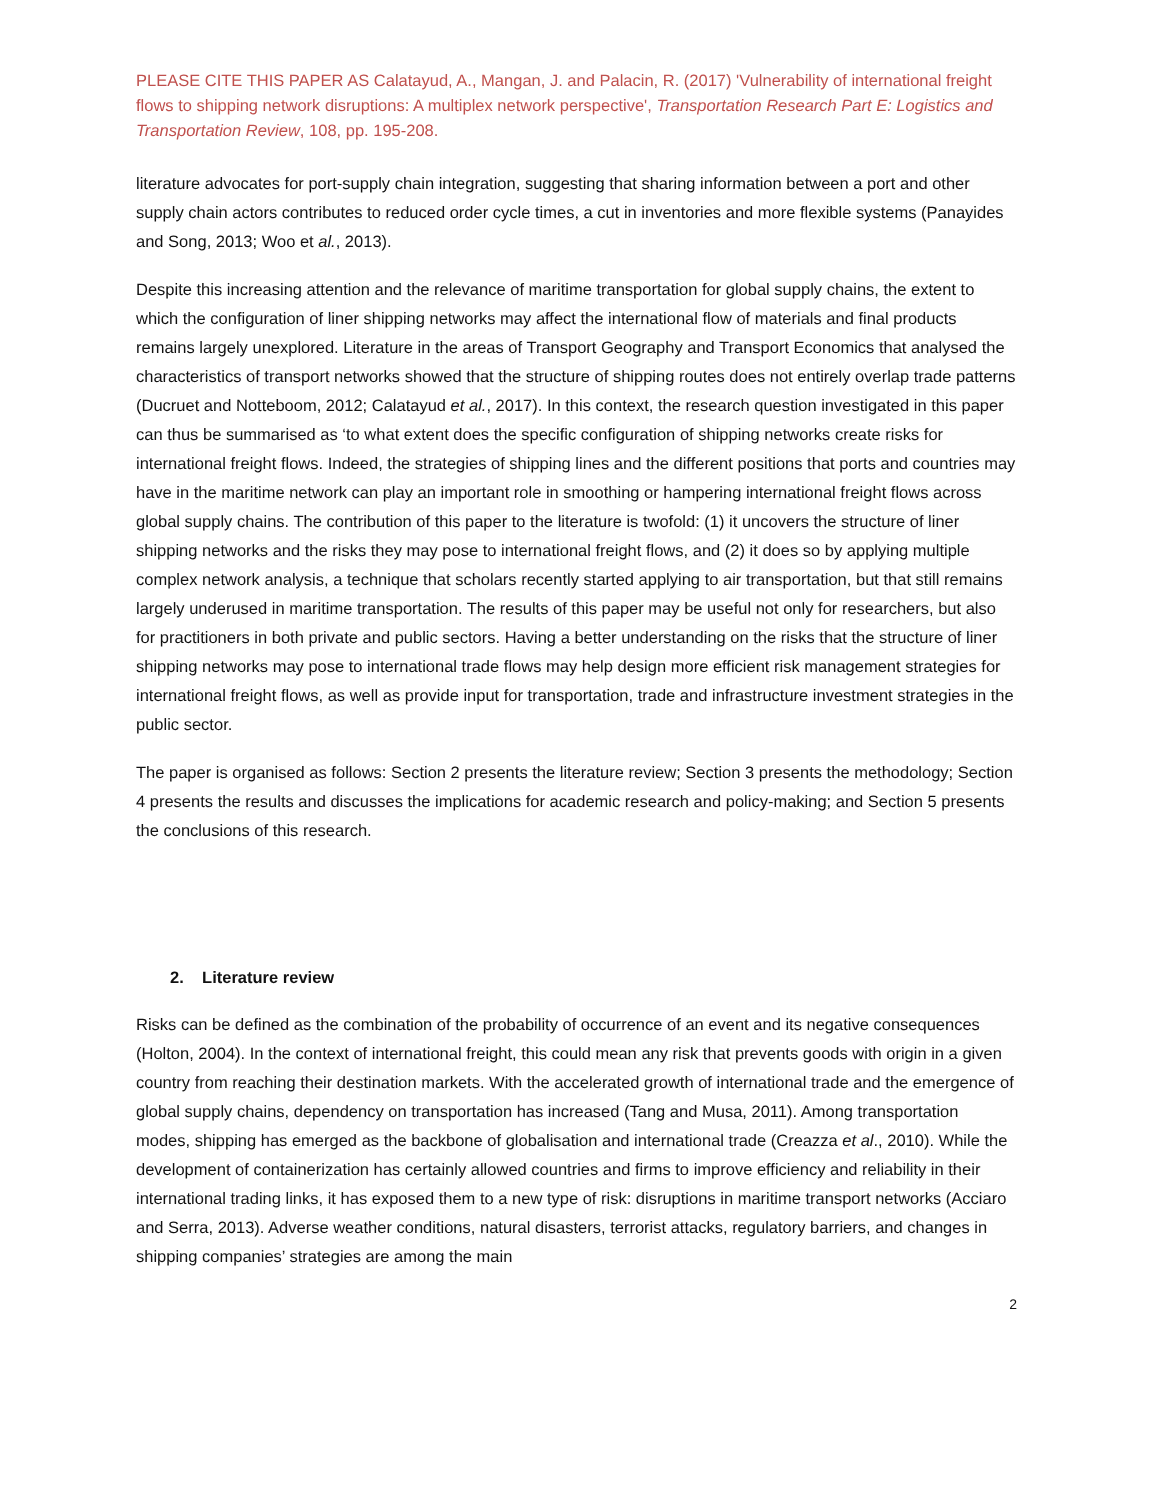PLEASE CITE THIS PAPER AS Calatayud, A., Mangan, J. and Palacin, R. (2017) 'Vulnerability of international freight flows to shipping network disruptions: A multiplex network perspective', Transportation Research Part E: Logistics and Transportation Review, 108, pp. 195-208.
literature advocates for port-supply chain integration, suggesting that sharing information between a port and other supply chain actors contributes to reduced order cycle times, a cut in inventories and more flexible systems (Panayides and Song, 2013; Woo et al., 2013).
Despite this increasing attention and the relevance of maritime transportation for global supply chains, the extent to which the configuration of liner shipping networks may affect the international flow of materials and final products remains largely unexplored. Literature in the areas of Transport Geography and Transport Economics that analysed the characteristics of transport networks showed that the structure of shipping routes does not entirely overlap trade patterns (Ducruet and Notteboom, 2012; Calatayud et al., 2017). In this context, the research question investigated in this paper can thus be summarised as ‘to what extent does the specific configuration of shipping networks create risks for international freight flows. Indeed, the strategies of shipping lines and the different positions that ports and countries may have in the maritime network can play an important role in smoothing or hampering international freight flows across global supply chains. The contribution of this paper to the literature is twofold: (1) it uncovers the structure of liner shipping networks and the risks they may pose to international freight flows, and (2) it does so by applying multiple complex network analysis, a technique that scholars recently started applying to air transportation, but that still remains largely underused in maritime transportation. The results of this paper may be useful not only for researchers, but also for practitioners in both private and public sectors. Having a better understanding on the risks that the structure of liner shipping networks may pose to international trade flows may help design more efficient risk management strategies for international freight flows, as well as provide input for transportation, trade and infrastructure investment strategies in the public sector.
The paper is organised as follows: Section 2 presents the literature review; Section 3 presents the methodology; Section 4 presents the results and discusses the implications for academic research and policy-making; and Section 5 presents the conclusions of this research.
2. Literature review
Risks can be defined as the combination of the probability of occurrence of an event and its negative consequences (Holton, 2004). In the context of international freight, this could mean any risk that prevents goods with origin in a given country from reaching their destination markets. With the accelerated growth of international trade and the emergence of global supply chains, dependency on transportation has increased (Tang and Musa, 2011). Among transportation modes, shipping has emerged as the backbone of globalisation and international trade (Creazza et al., 2010). While the development of containerization has certainly allowed countries and firms to improve efficiency and reliability in their international trading links, it has exposed them to a new type of risk: disruptions in maritime transport networks (Acciaro and Serra, 2013). Adverse weather conditions, natural disasters, terrorist attacks, regulatory barriers, and changes in shipping companies’ strategies are among the main
2